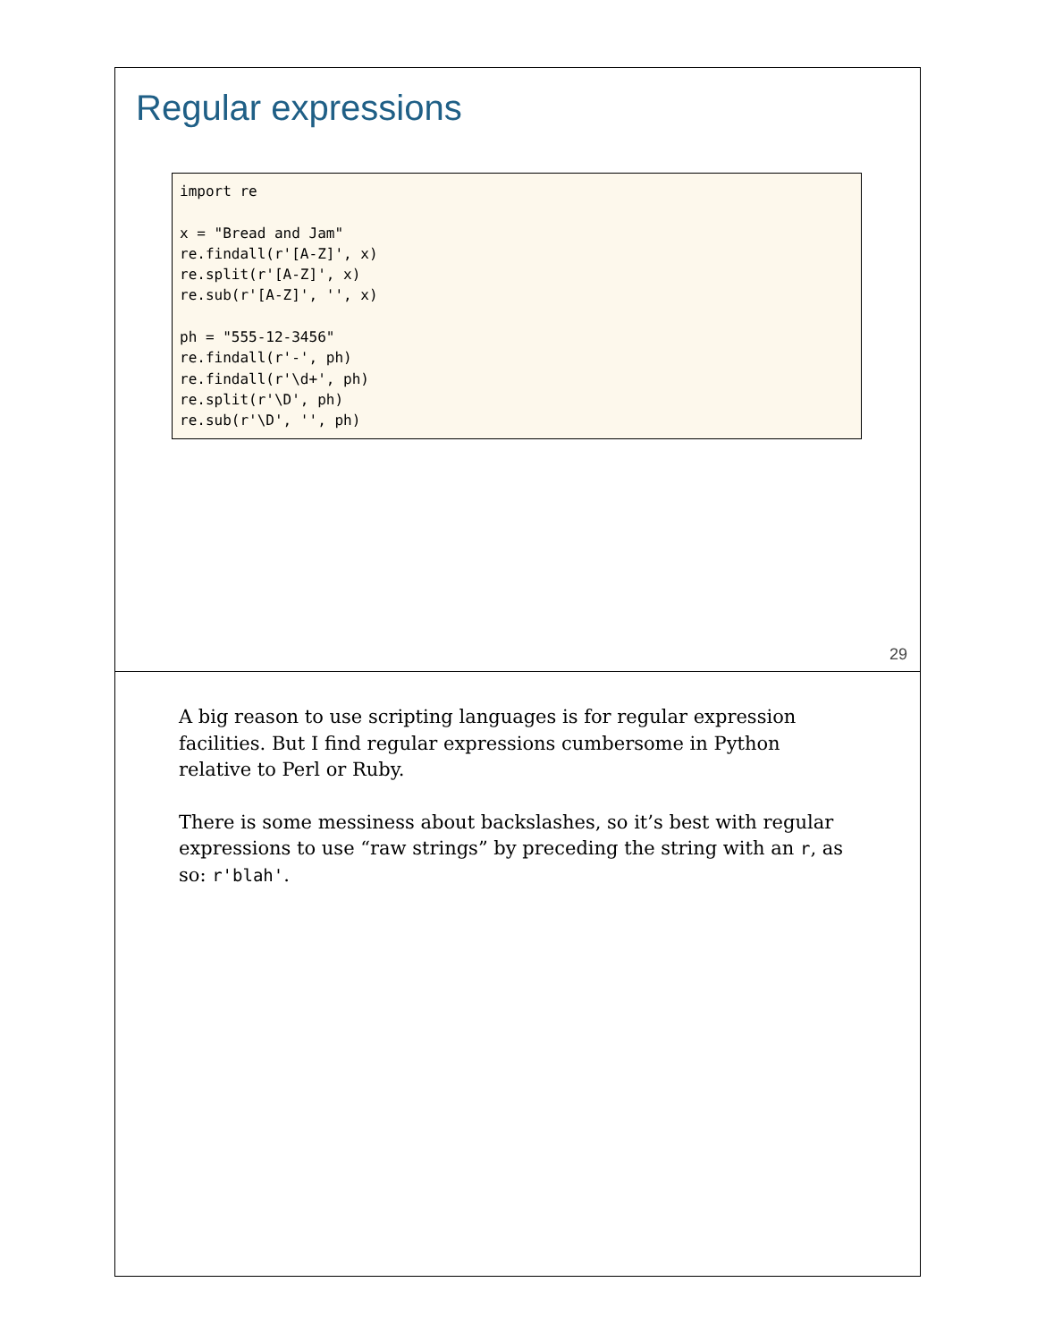Regular expressions
import re

x = "Bread and Jam"
re.findall(r'[A-Z]', x)
re.split(r'[A-Z]', x)
re.sub(r'[A-Z]', '', x)

ph = "555-12-3456"
re.findall(r'-', ph)
re.findall(r'\d+', ph)
re.split(r'\D', ph)
re.sub(r'\D', '', ph)
29
A big reason to use scripting languages is for regular expression facilities. But I find regular expressions cumbersome in Python relative to Perl or Ruby.
There is some messiness about backslashes, so it’s best with regular expressions to use “raw strings” by preceding the string with an r, as so: r'blah'.